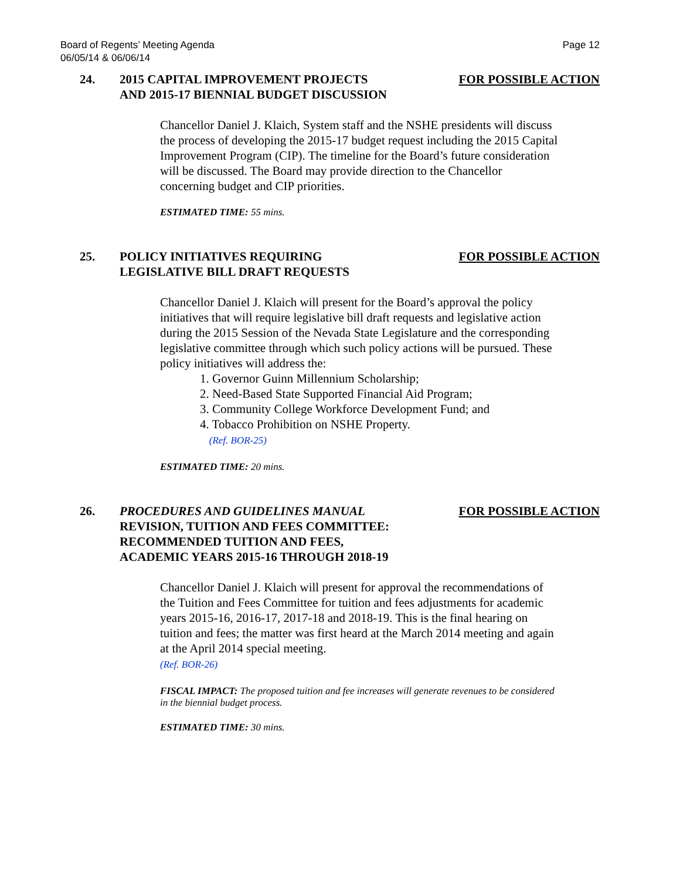Board of Regents’ Meeting Agenda
06/05/14 & 06/06/14 Page 12
24. 2015 CAPITAL IMPROVEMENT PROJECTS
AND 2015-17 BIENNIAL BUDGET DISCUSSION
FOR POSSIBLE ACTION
Chancellor Daniel J. Klaich, System staff and the NSHE presidents will discuss the process of developing the 2015-17 budget request including the 2015 Capital Improvement Program (CIP). The timeline for the Board’s future consideration will be discussed. The Board may provide direction to the Chancellor concerning budget and CIP priorities.
ESTIMATED TIME: 55 mins.
25. POLICY INITIATIVES REQUIRING
LEGISLATIVE BILL DRAFT REQUESTS
FOR POSSIBLE ACTION
Chancellor Daniel J. Klaich will present for the Board’s approval the policy initiatives that will require legislative bill draft requests and legislative action during the 2015 Session of the Nevada State Legislature and the corresponding legislative committee through which such policy actions will be pursued. These policy initiatives will address the:
1. Governor Guinn Millennium Scholarship;
2. Need-Based State Supported Financial Aid Program;
3. Community College Workforce Development Fund; and
4. Tobacco Prohibition on NSHE Property.
(Ref. BOR-25)
ESTIMATED TIME: 20 mins.
26. PROCEDURES AND GUIDELINES MANUAL
REVISION, TUITION AND FEES COMMITTEE:
RECOMMENDED TUITION AND FEES,
ACADEMIC YEARS 2015-16 THROUGH 2018-19
FOR POSSIBLE ACTION
Chancellor Daniel J. Klaich will present for approval the recommendations of the Tuition and Fees Committee for tuition and fees adjustments for academic years 2015-16, 2016-17, 2017-18 and 2018-19. This is the final hearing on tuition and fees; the matter was first heard at the March 2014 meeting and again at the April 2014 special meeting.
(Ref. BOR-26)
FISCAL IMPACT: The proposed tuition and fee increases will generate revenues to be considered in the biennial budget process.
ESTIMATED TIME: 30 mins.